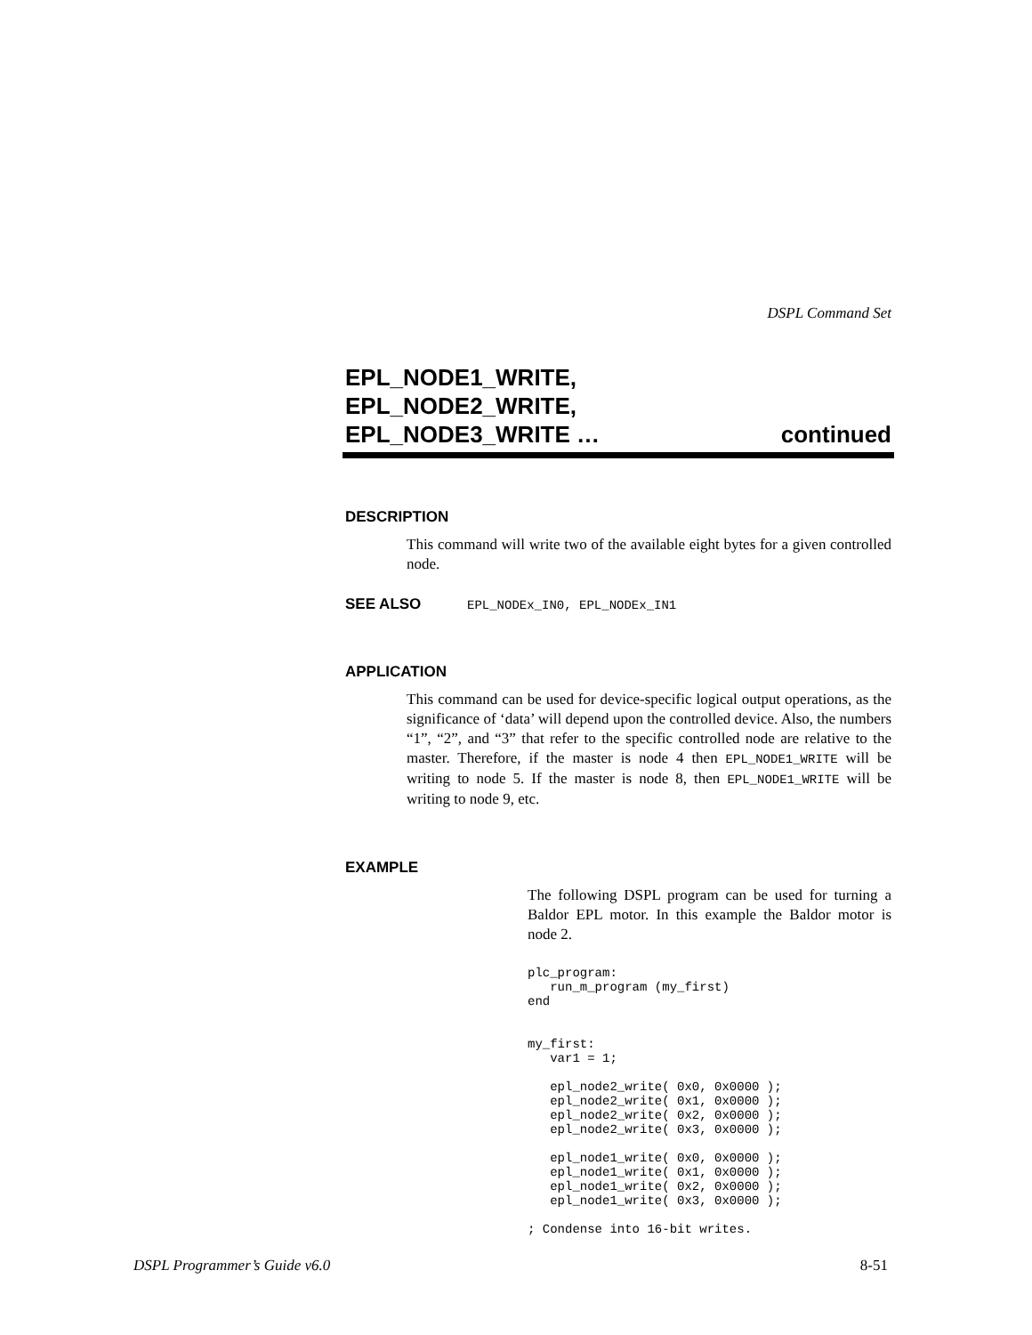DSPL Command Set
EPL_NODE1_WRITE,
EPL_NODE2_WRITE,
EPL_NODE3_WRITE … continued
DESCRIPTION
This command will write two of the available eight bytes for a given controlled node.
SEE ALSO EPL_NODEx_IN0, EPL_NODEx_IN1
APPLICATION
This command can be used for device-specific logical output operations, as the significance of ‘data’ will depend upon the controlled device. Also, the numbers “1”, “2”, and “3” that refer to the specific controlled node are relative to the master. Therefore, if the master is node 4 then EPL_NODE1_WRITE will be writing to node 5. If the master is node 8, then EPL_NODE1_WRITE will be writing to node 9, etc.
EXAMPLE
The following DSPL program can be used for turning a Baldor EPL motor. In this example the Baldor motor is node 2.
plc_program:
   run_m_program (my_first)
end


my_first:
   var1 = 1;

   epl_node2_write( 0x0, 0x0000 );
   epl_node2_write( 0x1, 0x0000 );
   epl_node2_write( 0x2, 0x0000 );
   epl_node2_write( 0x3, 0x0000 );

   epl_node1_write( 0x0, 0x0000 );
   epl_node1_write( 0x1, 0x0000 );
   epl_node1_write( 0x2, 0x0000 );
   epl_node1_write( 0x3, 0x0000 );

; Condense into 16-bit writes.
DSPL Programmer’s Guide v6.0 8-51